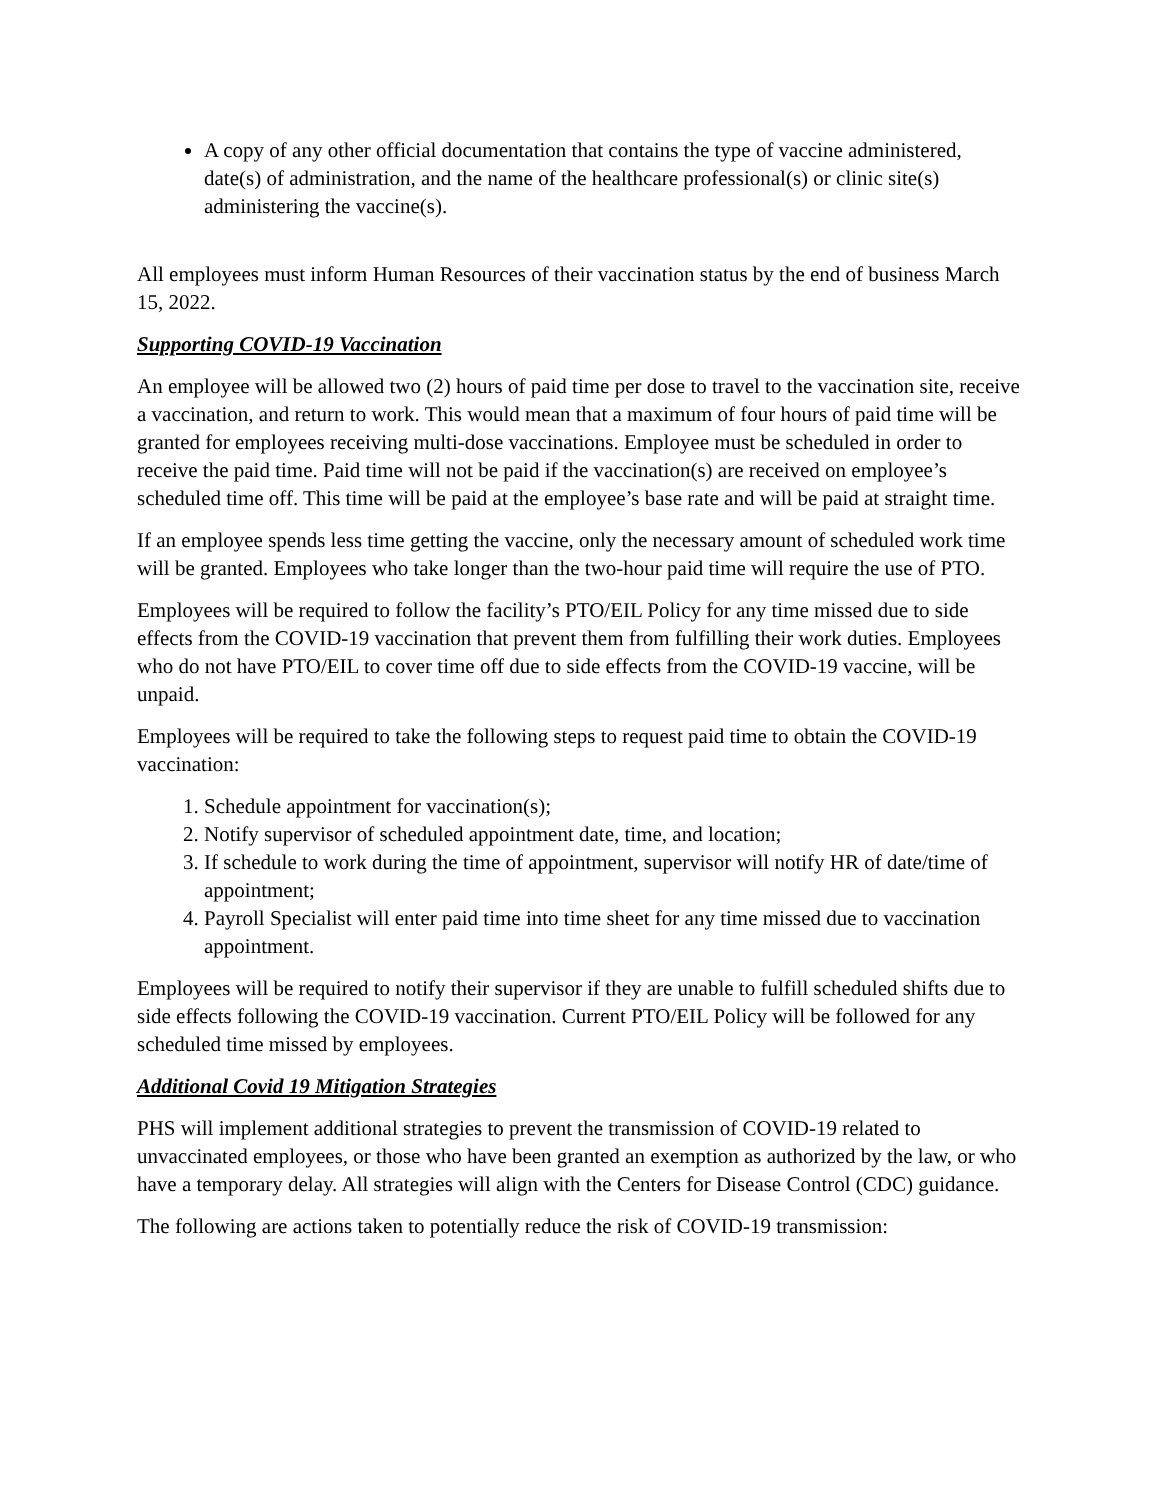A copy of any other official documentation that contains the type of vaccine administered, date(s) of administration, and the name of the healthcare professional(s) or clinic site(s) administering the vaccine(s).
All employees must inform Human Resources of their vaccination status by the end of business March 15, 2022.
Supporting COVID-19 Vaccination
An employee will be allowed two (2) hours of paid time per dose to travel to the vaccination site, receive a vaccination, and return to work. This would mean that a maximum of four hours of paid time will be granted for employees receiving multi-dose vaccinations. Employee must be scheduled in order to receive the paid time. Paid time will not be paid if the vaccination(s) are received on employee’s scheduled time off. This time will be paid at the employee’s base rate and will be paid at straight time.
If an employee spends less time getting the vaccine, only the necessary amount of scheduled work time will be granted. Employees who take longer than the two-hour paid time will require the use of PTO.
Employees will be required to follow the facility’s PTO/EIL Policy for any time missed due to side effects from the COVID-19 vaccination that prevent them from fulfilling their work duties. Employees who do not have PTO/EIL to cover time off due to side effects from the COVID-19 vaccine, will be unpaid.
Employees will be required to take the following steps to request paid time to obtain the COVID-19 vaccination:
1. Schedule appointment for vaccination(s);
2. Notify supervisor of scheduled appointment date, time, and location;
3. If schedule to work during the time of appointment, supervisor will notify HR of date/time of appointment;
4. Payroll Specialist will enter paid time into time sheet for any time missed due to vaccination appointment.
Employees will be required to notify their supervisor if they are unable to fulfill scheduled shifts due to side effects following the COVID-19 vaccination. Current PTO/EIL Policy will be followed for any scheduled time missed by employees.
Additional Covid 19 Mitigation Strategies
PHS will implement additional strategies to prevent the transmission of COVID-19 related to unvaccinated employees, or those who have been granted an exemption as authorized by the law, or who have a temporary delay. All strategies will align with the Centers for Disease Control (CDC) guidance.
The following are actions taken to potentially reduce the risk of COVID-19 transmission: